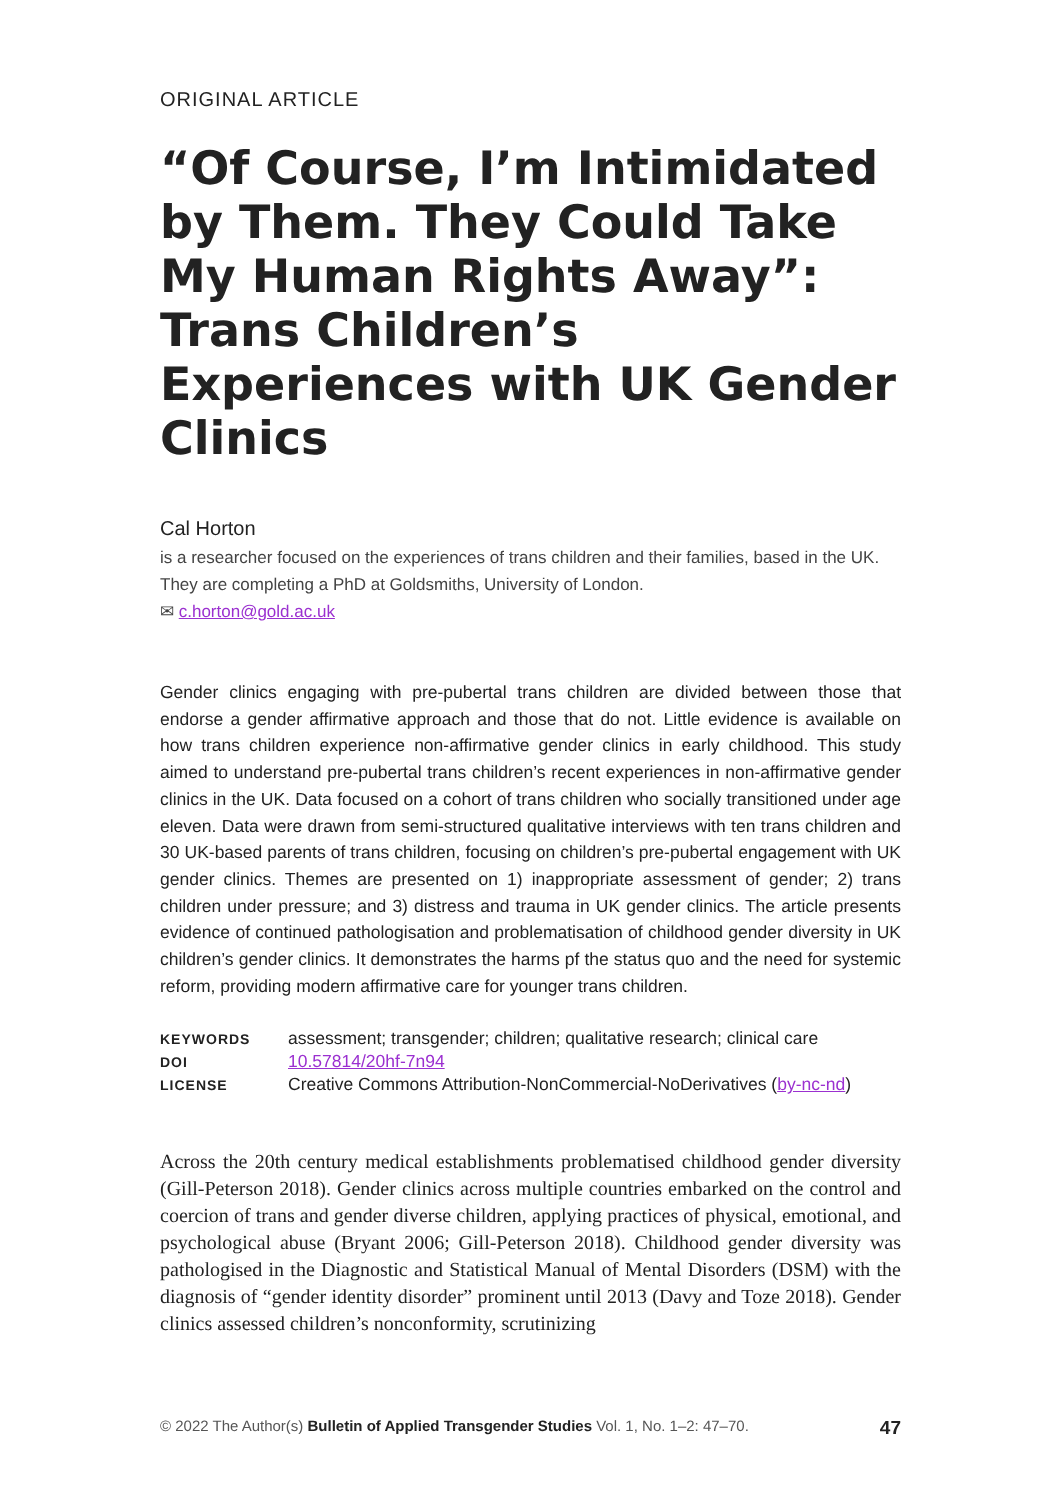ORIGINAL ARTICLE
“Of Course, I’m Intimidated by Them. They Could Take My Human Rights Away”: Trans Children’s Experiences with UK Gender Clinics
Cal Horton
is a researcher focused on the experiences of trans children and their families, based in the UK. They are completing a PhD at Goldsmiths, University of London.
✉ c.horton@gold.ac.uk
Gender clinics engaging with pre-pubertal trans children are divided between those that endorse a gender affirmative approach and those that do not. Little evidence is available on how trans children experience non-affirmative gender clinics in early childhood. This study aimed to understand pre-pubertal trans children’s recent experiences in non-affirmative gender clinics in the UK. Data focused on a cohort of trans children who socially transitioned under age eleven. Data were drawn from semi-structured qualitative interviews with ten trans children and 30 UK-based parents of trans children, focusing on children’s pre-pubertal engagement with UK gender clinics. Themes are presented on 1) inappropriate assessment of gender; 2) trans children under pressure; and 3) distress and trauma in UK gender clinics. The article presents evidence of continued pathologisation and problematisation of childhood gender diversity in UK children’s gender clinics. It demonstrates the harms pf the status quo and the need for systemic reform, providing modern affirmative care for younger trans children.
| KEYWORDS | assessment; transgender; children; qualitative research; clinical care |
| DOI | 10.57814/20hf-7n94 |
| LICENSE | Creative Commons Attribution-NonCommercial-NoDerivatives ( by-nc-nd ) |
Across the 20th century medical establishments problematised childhood gender diversity (Gill-Peterson 2018). Gender clinics across multiple countries embarked on the control and coercion of trans and gender diverse children, applying practices of physical, emotional, and psychological abuse (Bryant 2006; Gill-Peterson 2018). Childhood gender diversity was pathologised in the Diagnostic and Statistical Manual of Mental Disorders (DSM) with the diagnosis of “gender identity disorder” prominent until 2013 (Davy and Toze 2018). Gender clinics assessed children’s nonconformity, scrutinizing
© 2022 The Author(s) Bulletin of Applied Transgender Studies Vol. 1, No. 1–2: 47–70. 47